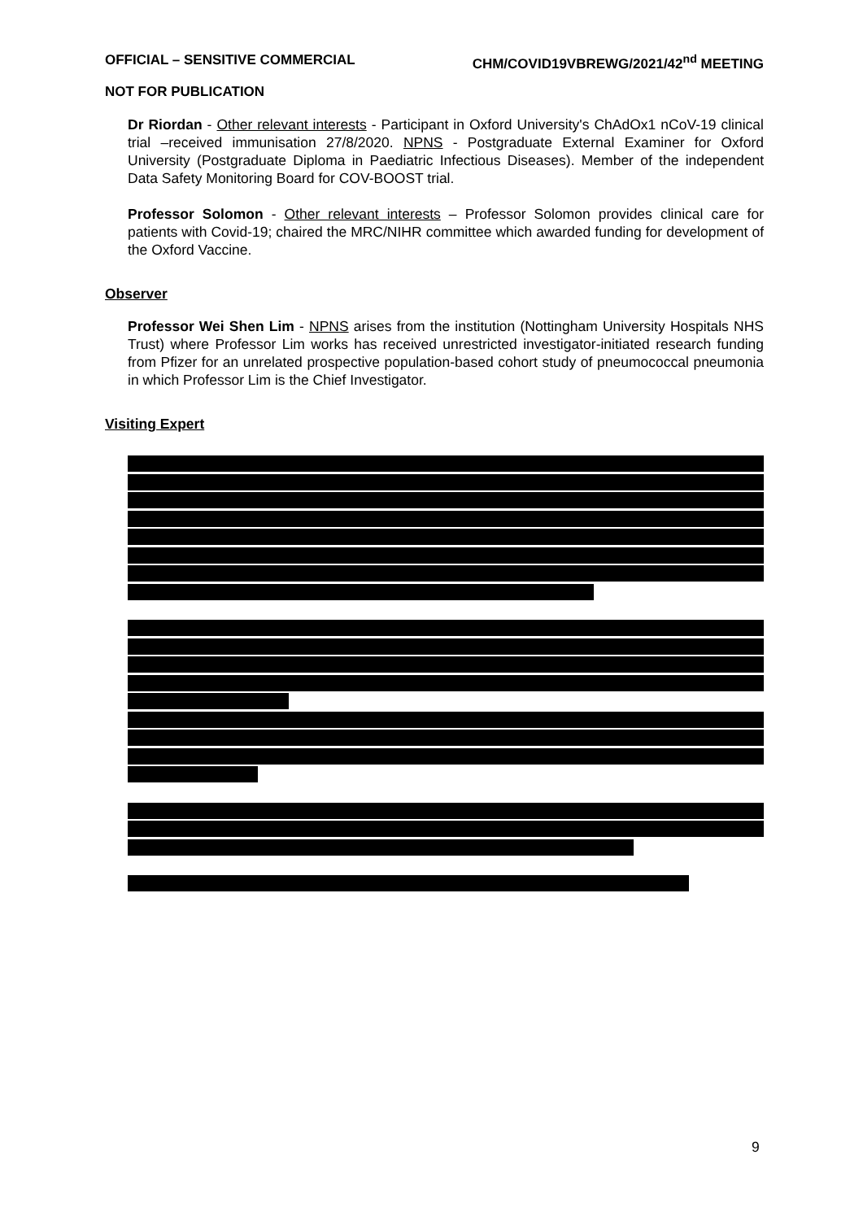OFFICIAL – SENSITIVE COMMERCIAL CHM/COVID19VBREWG/2021/42<sup>nd</sup> MEETING
NOT FOR PUBLICATION
Dr Riordan - Other relevant interests - Participant in Oxford University's ChAdOx1 nCoV-19 clinical trial –received immunisation 27/8/2020. NPNS - Postgraduate External Examiner for Oxford University (Postgraduate Diploma in Paediatric Infectious Diseases). Member of the independent Data Safety Monitoring Board for COV-BOOST trial.
Professor Solomon - Other relevant interests – Professor Solomon provides clinical care for patients with Covid-19; chaired the MRC/NIHR committee which awarded funding for development of the Oxford Vaccine.
Observer
Professor Wei Shen Lim - NPNS arises from the institution (Nottingham University Hospitals NHS Trust) where Professor Lim works has received unrestricted investigator-initiated research funding from Pfizer for an unrelated prospective population-based cohort study of pneumococcal pneumonia in which Professor Lim is the Chief Investigator.
Visiting Expert
9